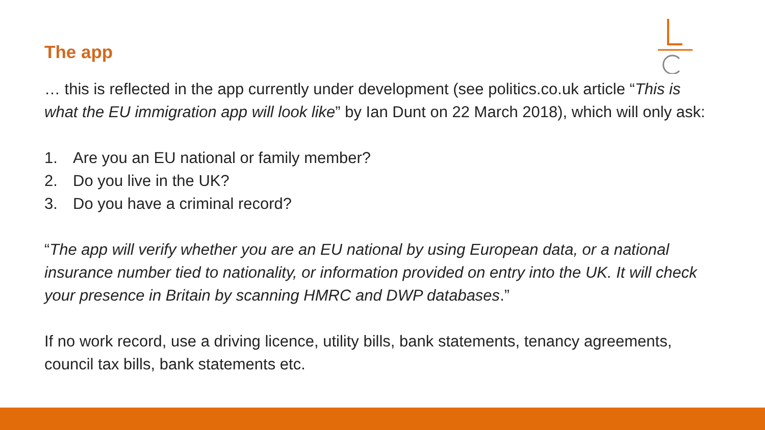The app
… this is reflected in the app currently under development (see politics.co.uk article “This is what the EU immigration app will look like” by Ian Dunt on 22 March 2018), which will only ask:
1. Are you an EU national or family member?
2. Do you live in the UK?
3. Do you have a criminal record?
“The app will verify whether you are an EU national by using European data, or a national insurance number tied to nationality, or information provided on entry into the UK. It will check your presence in Britain by scanning HMRC and DWP databases.”
If no work record, use a driving licence, utility bills, bank statements, tenancy agreements, council tax bills, bank statements etc.